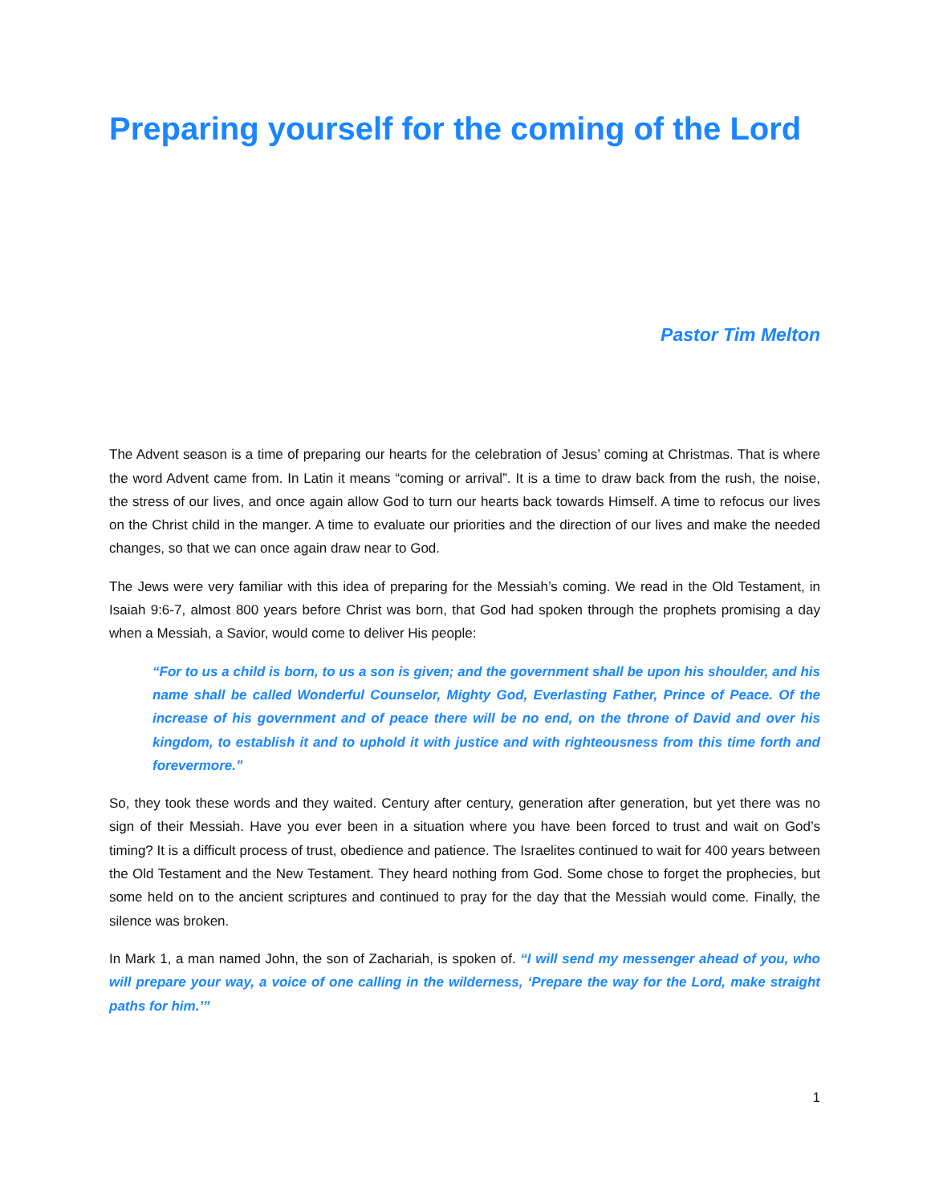Preparing yourself for the coming of the Lord
Pastor Tim Melton
The Advent season is a time of preparing our hearts for the celebration of Jesus’ coming at Christmas. That is where the word Advent came from. In Latin it means “coming or arrival”. It is a time to draw back from the rush, the noise, the stress of our lives, and once again allow God to turn our hearts back towards Himself. A time to refocus our lives on the Christ child in the manger. A time to evaluate our priorities and the direction of our lives and make the needed changes, so that we can once again draw near to God.
The Jews were very familiar with this idea of preparing for the Messiah’s coming. We read in the Old Testament, in Isaiah 9:6-7, almost 800 years before Christ was born, that God had spoken through the prophets promising a day when a Messiah, a Savior, would come to deliver His people:
“For to us a child is born, to us a son is given; and the government shall be upon his shoulder, and his name shall be called Wonderful Counselor, Mighty God, Everlasting Father, Prince of Peace. Of the increase of his government and of peace there will be no end, on the throne of David and over his kingdom, to establish it and to uphold it with justice and with righteousness from this time forth and forevermore.”
So, they took these words and they waited. Century after century, generation after generation, but yet there was no sign of their Messiah. Have you ever been in a situation where you have been forced to trust and wait on God’s timing? It is a difficult process of trust, obedience and patience. The Israelites continued to wait for 400 years between the Old Testament and the New Testament. They heard nothing from God. Some chose to forget the prophecies, but some held on to the ancient scriptures and continued to pray for the day that the Messiah would come. Finally, the silence was broken.
In Mark 1, a man named John, the son of Zachariah, is spoken of. “I will send my messenger ahead of you, who will prepare your way, a voice of one calling in the wilderness, ‘Prepare the way for the Lord, make straight paths for him.’”
1